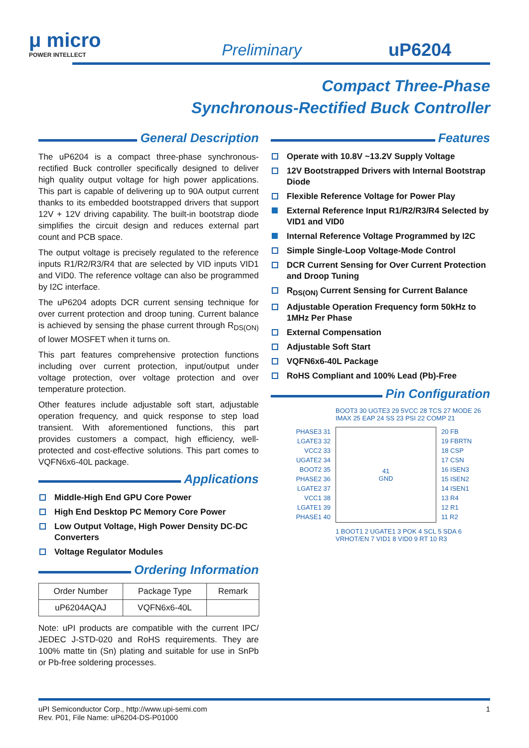μ micro
POWER INTELLECT
Preliminary uP6204
Compact Three-Phase
Synchronous-Rectified Buck Controller
General Description
The uP6204 is a compact three-phase synchronous-rectified Buck controller specifically designed to deliver high quality output voltage for high power applications. This part is capable of delivering up to 90A output current thanks to its embedded bootstrapped drivers that support 12V + 12V driving capability. The built-in bootstrap diode simplifies the circuit design and reduces external part count and PCB space.
The output voltage is precisely regulated to the reference inputs R1/R2/R3/R4 that are selected by VID inputs VID1 and VID0. The reference voltage can also be programmed by I2C interface.
The uP6204 adopts DCR current sensing technique for over current protection and droop tuning. Current balance is achieved by sensing the phase current through R<sub>DS(ON)</sub> of lower MOSFET when it turns on.
This part features comprehensive protection functions including over current protection, input/output under voltage protection, over voltage protection and over temperature protection.
Other features include adjustable soft start, adjustable operation frequency, and quick response to step load transient. With aforementioned functions, this part provides customers a compact, high efficiency, well-protected and cost-effective solutions. This part comes to VQFN6x6-40L package.
Applications
Middle-High End GPU Core Power
High End Desktop PC Memory Core Power
Low Output Voltage, High Power Density DC-DC Converters
Voltage Regulator Modules
Ordering Information
| Order Number | Package Type | Remark |
| --- | --- | --- |
| uP6204AQAJ | VQFN6x6-40L | |
Note: uPI products are compatible with the current IPC/ JEDEC J-STD-020 and RoHS requirements. They are 100% matte tin (Sn) plating and suitable for use in SnPb or Pb-free soldering processes.
Features
Operate with 10.8V ~13.2V Supply Voltage
12V Bootstrapped Drivers with Internal Bootstrap Diode
Flexible Reference Voltage for Power Play
External Reference Input R1/R2/R3/R4 Selected by VID1 and VID0
Internal Reference Voltage Programmed by I2C
Simple Single-Loop Voltage-Mode Control
DCR Current Sensing for Over Current Protection and Droop Tuning
R<sub>DS(ON)</sub> Current Sensing for Current Balance
Adjustable Operation Frequency form 50kHz to 1MHz Per Phase
External Compensation
Adjustable Soft Start
VQFN6x6-40L Package
RoHS Compliant and 100% Lead (Pb)-Free
Pin Configuration
BOOT3 30 UGTE3 29 5VCC 28 TCS 27 MODE 26 IMAX 25 EAP 24 SS 23 PSI 22 COMP 21
PHASE3 31
LGATE3 32
VCC2 33
UGATE2 34
BOOT2 35
PHASE2 36
LGATE2 37
VCC1 38
LGATE1 39
PHASE1 40
41
GND
20 FB
19 FBRTN
18 CSP
17 CSN
16 ISEN3
15 ISEN2
14 ISEN1
13 R4
12 R1
11 R2
1 BOOT1 2 UGATE1 3 POK 4 SCL 5 SDA 6 VRHOT/EN 7 VID1 8 VID0 9 RT 10 R3
uPI Semiconductor Corp., http://www.upi-semi.com
Rev. P01, File Name: uP6204-DS-P01000
1